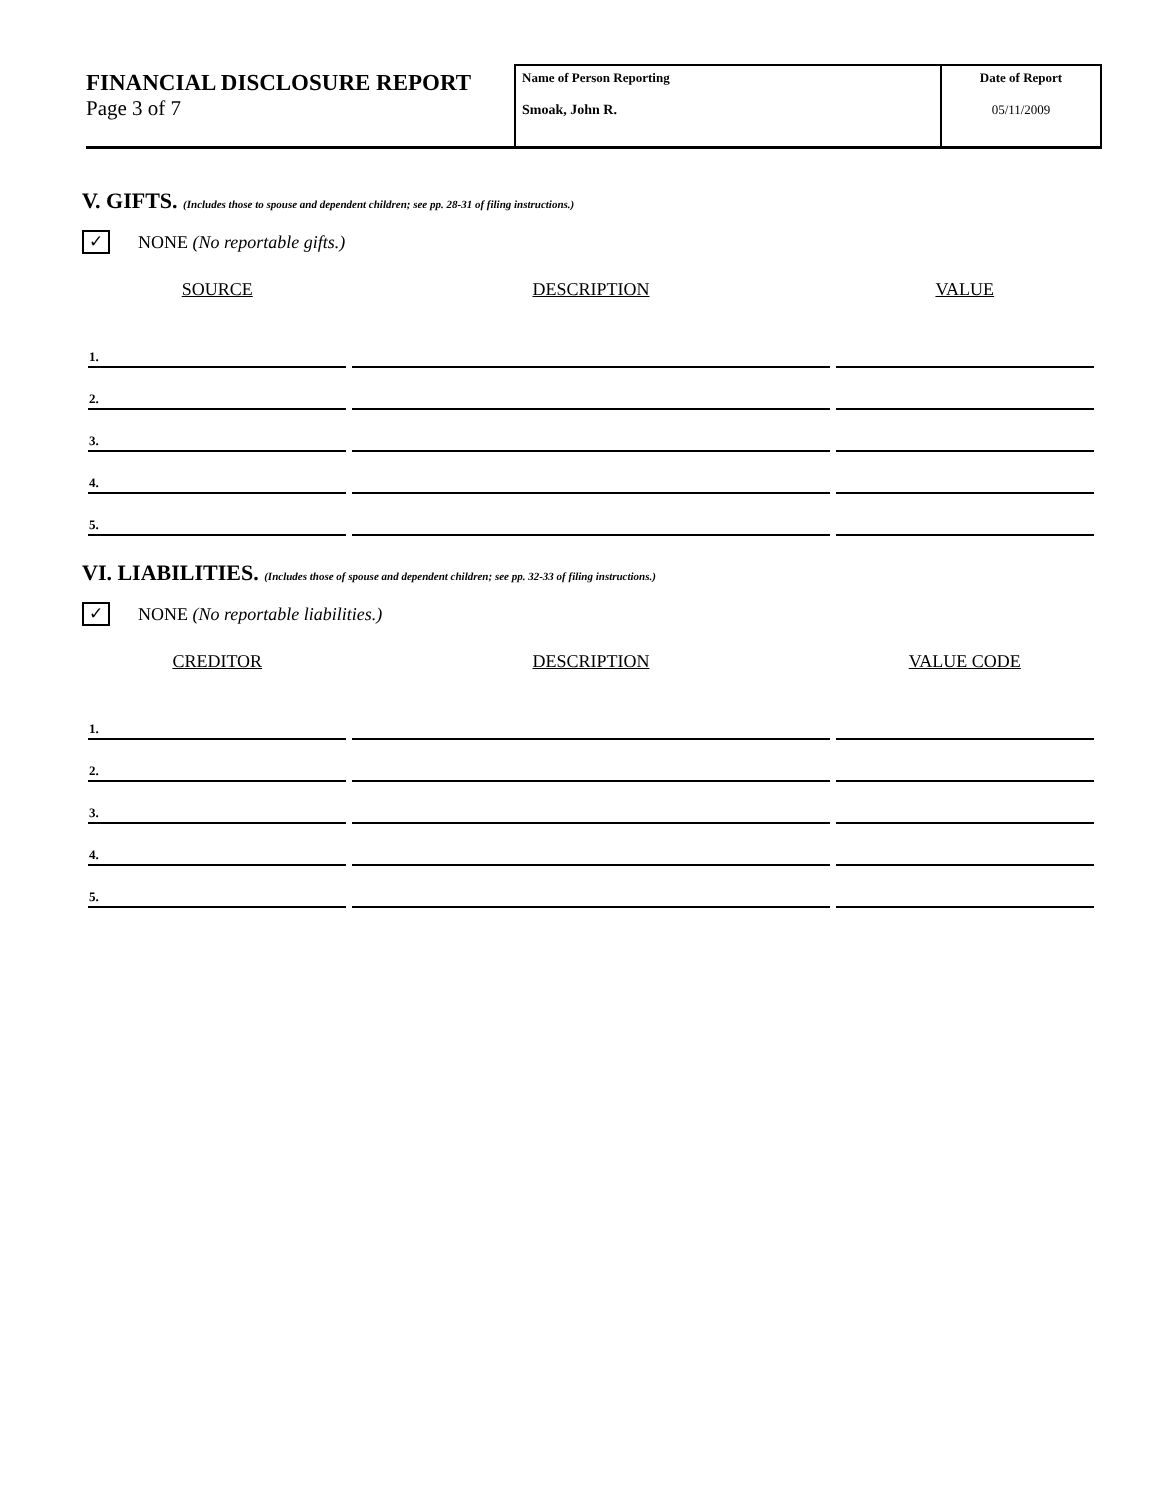FINANCIAL DISCLOSURE REPORT
Page 3 of 7
Name of Person Reporting
Smoak, John R.
Date of Report
05/11/2009
V. GIFTS. (Includes those to spouse and dependent children; see pp. 28-31 of filing instructions.)
✓ NONE (No reportable gifts.)
| SOURCE | DESCRIPTION | VALUE |
| --- | --- | --- |
| 1. | | |
| 2. | | |
| 3. | | |
| 4. | | |
| 5. | | |
VI. LIABILITIES. (Includes those of spouse and dependent children; see pp. 32-33 of filing instructions.)
✓ NONE (No reportable liabilities.)
| CREDITOR | DESCRIPTION | VALUE CODE |
| --- | --- | --- |
| 1. | | |
| 2. | | |
| 3. | | |
| 4. | | |
| 5. | | |